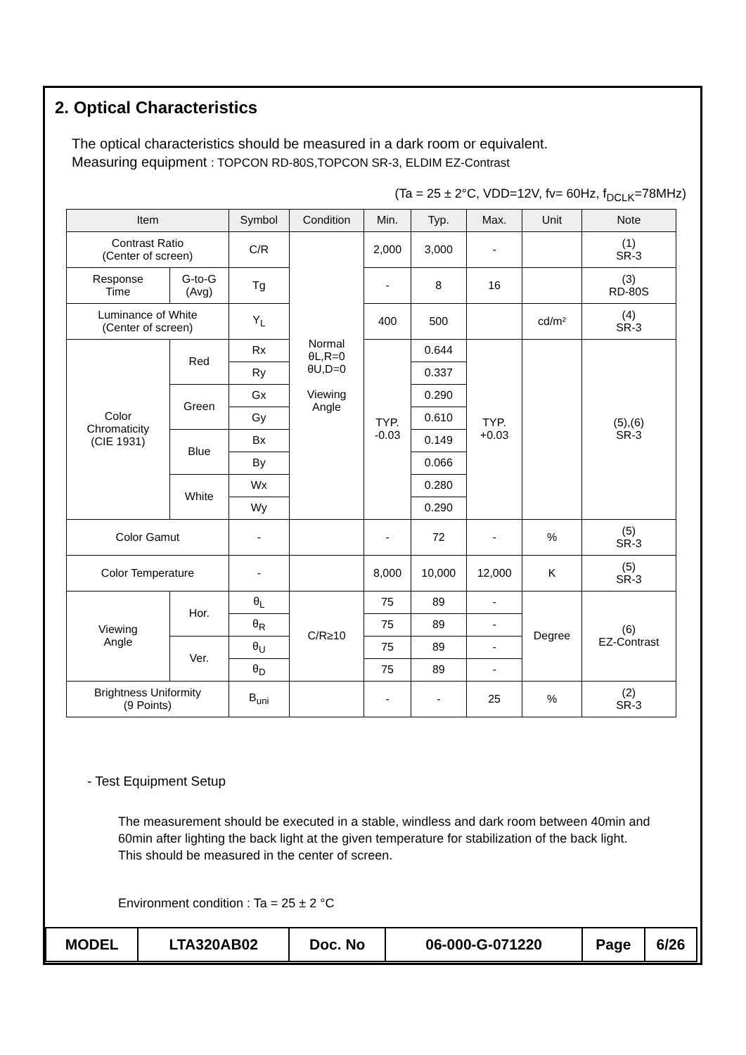2. Optical Characteristics
The optical characteristics should be measured in a dark room or equivalent.
Measuring equipment : TOPCON RD-80S,TOPCON SR-3, ELDIM EZ-Contrast
(Ta = 25 ± 2°C, VDD=12V, fv= 60Hz, f<sub>DCLK</sub>=78MHz)
| Item | | Symbol | Condition | Min. | Typ. | Max. | Unit | Note |
| --- | --- | --- | --- | --- | --- | --- | --- | --- |
| Contrast Ratio (Center of screen) | | C/R | Normal θL,R=0 θU,D=0 Viewing Angle | 2,000 | 3,000 | - | | (1) SR-3 |
| Response Time | G-to-G (Avg) | Tg | | - | 8 | 16 | | (3) RD-80S |
| Luminance of White (Center of screen) | | Y<sub>L</sub> | | 400 | 500 | | cd/m² | (4) SR-3 |
| Color Chromaticity (CIE 1931) | Red | Rx | | TYP. -0.03 | 0.644 | TYP. +0.03 | | (5),(6) SR-3 |
| | | Ry | | | 0.337 | | | |
| | Green | Gx | | | 0.290 | | | |
| | | Gy | | | 0.610 | | | |
| | Blue | Bx | | | 0.149 | | | |
| | | By | | | 0.066 | | | |
| | White | Wx | | | 0.280 | | | |
| | | Wy | | | 0.290 | | | |
| Color Gamut | | - | | - | 72 | - | % | (5) SR-3 |
| Color Temperature | | - | | 8,000 | 10,000 | 12,000 | K | (5) SR-3 |
| Viewing Angle | Hor. | θ<sub>L</sub> | C/R≥10 | 75 | 89 | - | Degree | (6) EZ-Contrast |
| | | θ<sub>R</sub> | | 75 | 89 | - | | |
| | Ver. | θ<sub>U</sub> | | 75 | 89 | - | | |
| | | θ<sub>D</sub> | | 75 | 89 | - | | |
| Brightness Uniformity (9 Points) | | B<sub>uni</sub> | | - | - | 25 | % | (2) SR-3 |
- Test Equipment Setup
The measurement should be executed in a stable, windless and dark room between 40min and 60min after lighting the back light at the given temperature for stabilization of the back light. This should be measured in the center of screen.
Environment condition : Ta = 25 ± 2 °C
| MODEL | LTA320AB02 | Doc. No | 06-000-G-071220 | Page | 6/26 |